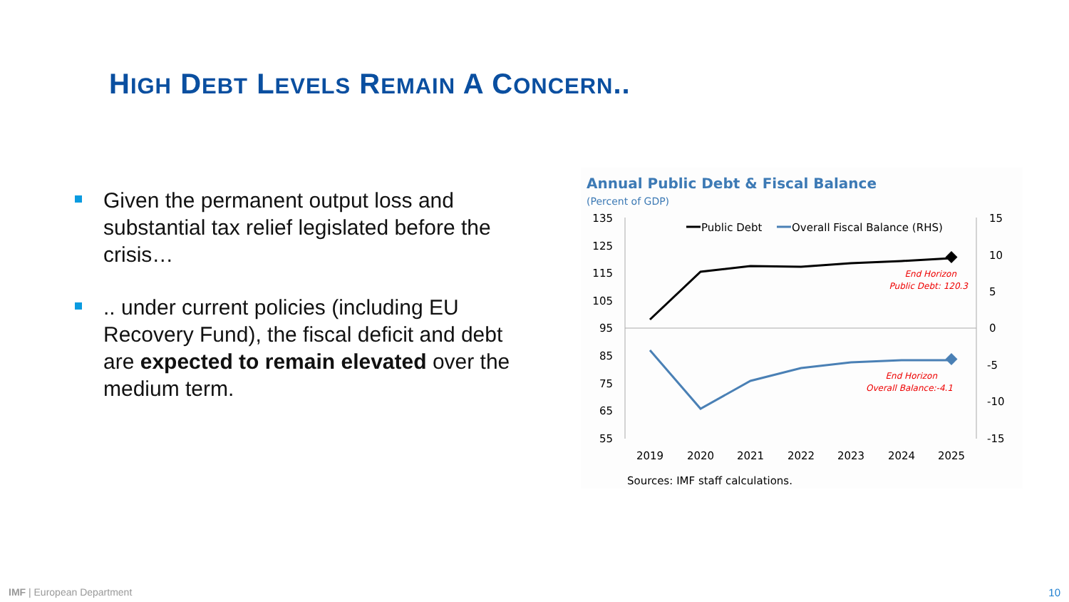HIGH DEBT LEVELS REMAIN A CONCERN..
Given the permanent output loss and substantial tax relief legislated before the crisis…
.. under current policies (including EU Recovery Fund), the fiscal deficit and debt are expected to remain elevated over the medium term.
Annual Public Debt & Fiscal Balance
(Percent of GDP)
135
125
115
105
95
85
75
65
55
15
10
5
0
-5
-10
-15
2019
2020
2021
2022
2023
2024
2025
Public Debt
Overall Fiscal Balance (RHS)
End Horizon
Public Debt: 120.3
End Horizon
Overall Balance:-4.1
Sources: IMF staff calculations.
IMF | European Department 10